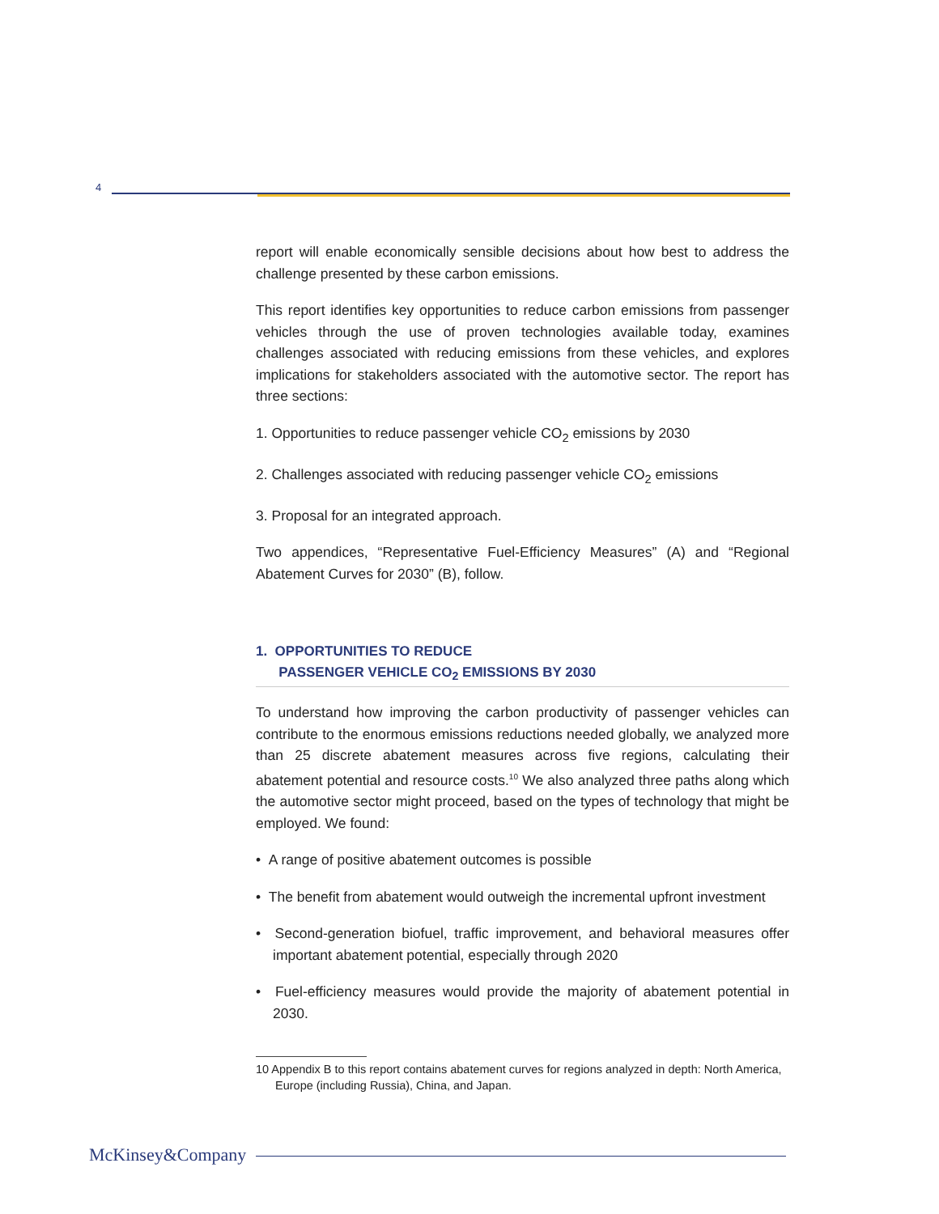4
report will enable economically sensible decisions about how best to address the challenge presented by these carbon emissions.
This report identifies key opportunities to reduce carbon emissions from passenger vehicles through the use of proven technologies available today, examines challenges associated with reducing emissions from these vehicles, and explores implications for stakeholders associated with the automotive sector. The report has three sections:
1. Opportunities to reduce passenger vehicle CO<sub>2</sub> emissions by 2030
2. Challenges associated with reducing passenger vehicle CO<sub>2</sub> emissions
3. Proposal for an integrated approach.
Two appendices, “Representative Fuel-Efficiency Measures” (A) and “Regional Abatement Curves for 2030” (B), follow.
1. OPPORTUNITIES TO REDUCE
PASSENGER VEHICLE CO<sub>2</sub> EMISSIONS BY 2030
To understand how improving the carbon productivity of passenger vehicles can contribute to the enormous emissions reductions needed globally, we analyzed more than 25 discrete abatement measures across five regions, calculating their abatement potential and resource costs.<sup>10</sup> We also analyzed three paths along which the automotive sector might proceed, based on the types of technology that might be employed. We found:
• A range of positive abatement outcomes is possible
• The benefit from abatement would outweigh the incremental upfront investment
• Second-generation biofuel, traffic improvement, and behavioral measures offer important abatement potential, especially through 2020
• Fuel-efficiency measures would provide the majority of abatement potential in 2030.
10 Appendix B to this report contains abatement curves for regions analyzed in depth: North America, Europe (including Russia), China, and Japan.
McKinsey&Company